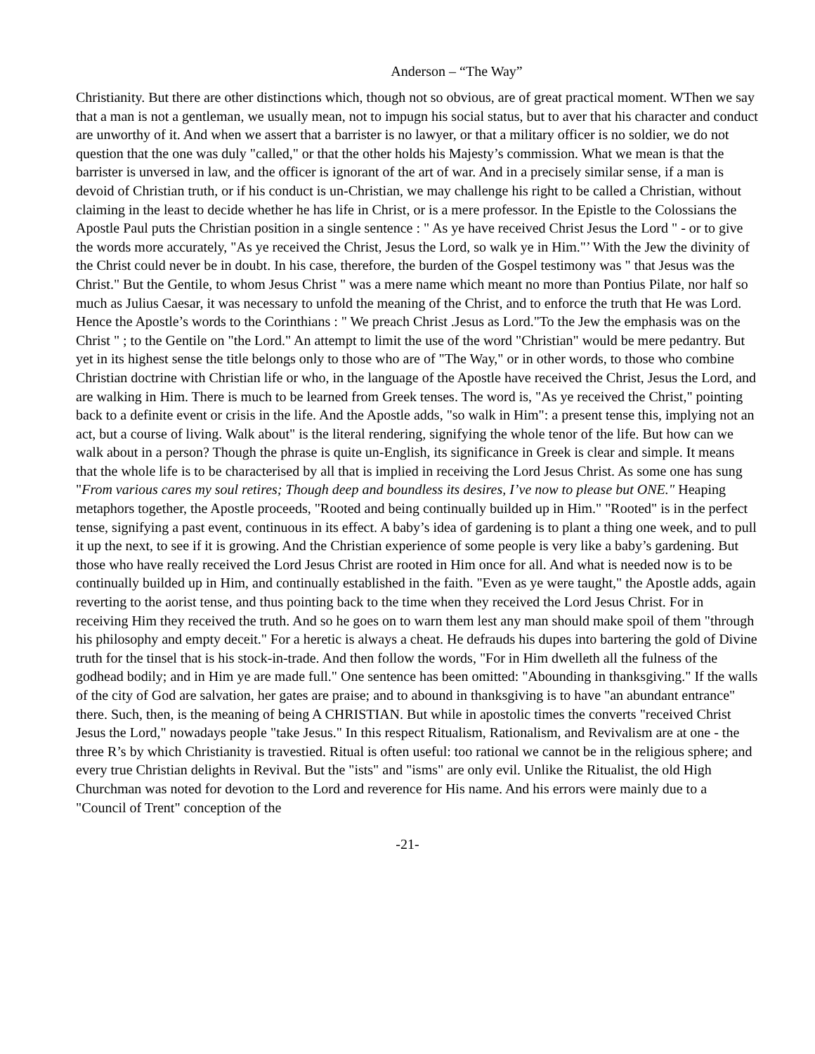Anderson – “The Way”
Christianity. But there are other distinctions which, though not so obvious, are of great practical moment. WThen we say that a man is not a gentleman, we usually mean, not to impugn his social status, but to aver that his character and conduct are unworthy of it. And when we assert that a barrister is no lawyer, or that a military officer is no soldier, we do not question that the one was duly "called," or that the other holds his Majesty’s commission. What we mean is that the barrister is unversed in law, and the officer is ignorant of the art of war. And in a precisely similar sense, if a man is devoid of Christian truth, or if his conduct is un-Christian, we may challenge his right to be called a Christian, without claiming in the least to decide whether he has life in Christ, or is a mere professor. In the Epistle to the Colossians the Apostle Paul puts the Christian position in a single sentence : " As ye have received Christ Jesus the Lord " - or to give the words more accurately, "As ye received the Christ, Jesus the Lord, so walk ye in Him."’ With the Jew the divinity of the Christ could never be in doubt. In his case, therefore, the burden of the Gospel testimony was " that Jesus was the Christ." But the Gentile, to whom Jesus Christ " was a mere name which meant no more than Pontius Pilate, nor half so much as Julius Caesar, it was necessary to unfold the meaning of the Christ, and to enforce the truth that He was Lord. Hence the Apostle’s words to the Corinthians : " We preach Christ .Jesus as Lord."To the Jew the emphasis was on the Christ " ; to the Gentile on "the Lord." An attempt to limit the use of the word "Christian" would be mere pedantry. But yet in its highest sense the title belongs only to those who are of "The Way," or in other words, to those who combine Christian doctrine with Christian life or who, in the language of the Apostle have received the Christ, Jesus the Lord, and are walking in Him. There is much to be learned from Greek tenses. The word is, "As ye received the Christ," pointing back to a definite event or crisis in the life. And the Apostle adds, "so walk in Him": a present tense this, implying not an act, but a course of living. Walk about" is the literal rendering, signifying the whole tenor of the life. But how can we walk about in a person? Though the phrase is quite un-English, its significance in Greek is clear and simple. It means that the whole life is to be characterised by all that is implied in receiving the Lord Jesus Christ. As some one has sung "From various cares my soul retires; Though deep and boundless its desires, I’ve now to please but ONE." Heaping metaphors together, the Apostle proceeds, "Rooted and being continually builded up in Him." "Rooted" is in the perfect tense, signifying a past event, continuous in its effect. A baby’s idea of gardening is to plant a thing one week, and to pull it up the next, to see if it is growing. And the Christian experience of some people is very like a baby’s gardening. But those who have really received the Lord Jesus Christ are rooted in Him once for all. And what is needed now is to be continually builded up in Him, and continually established in the faith. "Even as ye were taught," the Apostle adds, again reverting to the aorist tense, and thus pointing back to the time when they received the Lord Jesus Christ. For in receiving Him they received the truth. And so he goes on to warn them lest any man should make spoil of them "through his philosophy and empty deceit." For a heretic is always a cheat. He defrauds his dupes into bartering the gold of Divine truth for the tinsel that is his stock-in-trade. And then follow the words, "For in Him dwelleth all the fulness of the godhead bodily; and in Him ye are made full." One sentence has been omitted: "Abounding in thanksgiving." If the walls of the city of God are salvation, her gates are praise; and to abound in thanksgiving is to have "an abundant entrance" there. Such, then, is the meaning of being A CHRISTIAN. But while in apostolic times the converts "received Christ Jesus the Lord," nowadays people "take Jesus." In this respect Ritualism, Rationalism, and Revivalism are at one - the three R’s by which Christianity is travestied. Ritual is often useful: too rational we cannot be in the religious sphere; and every true Christian delights in Revival. But the "ists" and "isms" are only evil. Unlike the Ritualist, the old High Churchman was noted for devotion to the Lord and reverence for His name. And his errors were mainly due to a "Council of Trent" conception of the
-21-